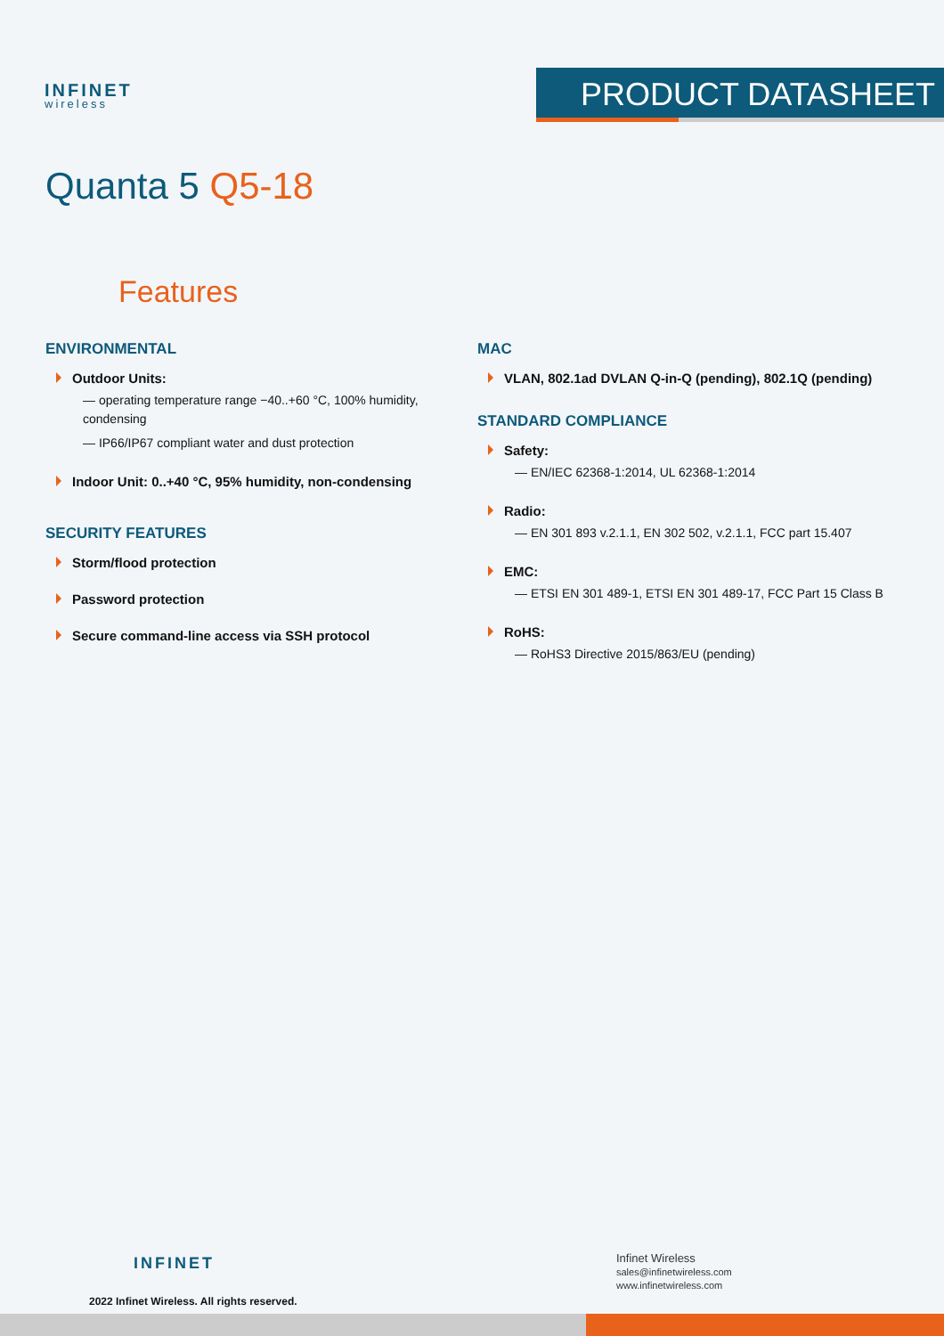INFINET
wireless
PRODUCT DATASHEET
Quanta 5 Q5-18
Features
ENVIRONMENTAL
Outdoor Units:
— operating temperature range −40..+60 °C, 100% humidity, condensing
— IP66/IP67 compliant water and dust protection
Indoor Unit: 0..+40 °C, 95% humidity, non-condensing
SECURITY FEATURES
Storm/flood protection
Password protection
Secure command-line access via SSH protocol
MAC
VLAN, 802.1ad DVLAN Q-in-Q (pending), 802.1Q (pending)
STANDARD COMPLIANCE
Safety:
— EN/IEC 62368-1:2014, UL 62368-1:2014
Radio:
— EN 301 893 v.2.1.1, EN 302 502, v.2.1.1, FCC part 15.407
EMC:
— ETSI EN 301 489-1, ETSI EN 301 489-17, FCC Part 15 Class B
RoHS:
— RoHS3 Directive 2015/863/EU (pending)
INFINET
2022 Infinet Wireless. All rights reserved.
Infinet Wireless
sales@infinetwireless.com
www.infinetwireless.com